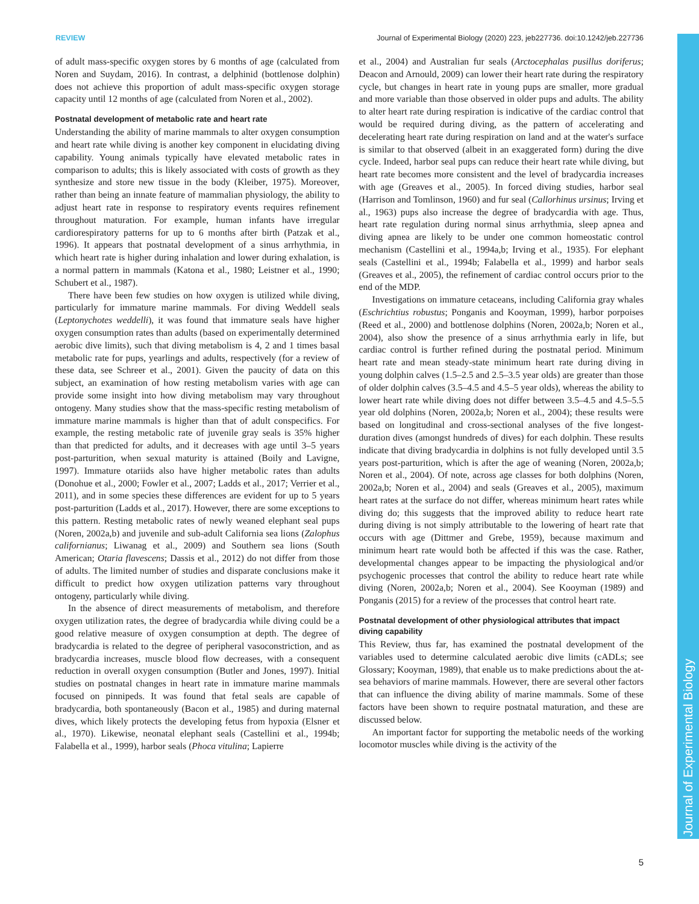REVIEW Journal of Experimental Biology (2020) 223, jeb227736. doi:10.1242/jeb.227736
Journal of Experimental Biology
of adult mass-specific oxygen stores by 6 months of age (calculated from Noren and Suydam, 2016). In contrast, a delphinid (bottlenose dolphin) does not achieve this proportion of adult mass-specific oxygen storage capacity until 12 months of age (calculated from Noren et al., 2002).
Postnatal development of metabolic rate and heart rate
Understanding the ability of marine mammals to alter oxygen consumption and heart rate while diving is another key component in elucidating diving capability. Young animals typically have elevated metabolic rates in comparison to adults; this is likely associated with costs of growth as they synthesize and store new tissue in the body (Kleiber, 1975). Moreover, rather than being an innate feature of mammalian physiology, the ability to adjust heart rate in response to respiratory events requires refinement throughout maturation. For example, human infants have irregular cardiorespiratory patterns for up to 6 months after birth (Patzak et al., 1996). It appears that postnatal development of a sinus arrhythmia, in which heart rate is higher during inhalation and lower during exhalation, is a normal pattern in mammals (Katona et al., 1980; Leistner et al., 1990; Schubert et al., 1987).
There have been few studies on how oxygen is utilized while diving, particularly for immature marine mammals. For diving Weddell seals (Leptonychotes weddelli), it was found that immature seals have higher oxygen consumption rates than adults (based on experimentally determined aerobic dive limits), such that diving metabolism is 4, 2 and 1 times basal metabolic rate for pups, yearlings and adults, respectively (for a review of these data, see Schreer et al., 2001). Given the paucity of data on this subject, an examination of how resting metabolism varies with age can provide some insight into how diving metabolism may vary throughout ontogeny. Many studies show that the mass-specific resting metabolism of immature marine mammals is higher than that of adult conspecifics. For example, the resting metabolic rate of juvenile gray seals is 35% higher than that predicted for adults, and it decreases with age until 3–5 years post-parturition, when sexual maturity is attained (Boily and Lavigne, 1997). Immature otariids also have higher metabolic rates than adults (Donohue et al., 2000; Fowler et al., 2007; Ladds et al., 2017; Verrier et al., 2011), and in some species these differences are evident for up to 5 years post-parturition (Ladds et al., 2017). However, there are some exceptions to this pattern. Resting metabolic rates of newly weaned elephant seal pups (Noren, 2002a,b) and juvenile and sub-adult California sea lions (Zalophus californianus; Liwanag et al., 2009) and Southern sea lions (South American; Otaria flavescens; Dassis et al., 2012) do not differ from those of adults. The limited number of studies and disparate conclusions make it difficult to predict how oxygen utilization patterns vary throughout ontogeny, particularly while diving.
In the absence of direct measurements of metabolism, and therefore oxygen utilization rates, the degree of bradycardia while diving could be a good relative measure of oxygen consumption at depth. The degree of bradycardia is related to the degree of peripheral vasoconstriction, and as bradycardia increases, muscle blood flow decreases, with a consequent reduction in overall oxygen consumption (Butler and Jones, 1997). Initial studies on postnatal changes in heart rate in immature marine mammals focused on pinnipeds. It was found that fetal seals are capable of bradycardia, both spontaneously (Bacon et al., 1985) and during maternal dives, which likely protects the developing fetus from hypoxia (Elsner et al., 1970). Likewise, neonatal elephant seals (Castellini et al., 1994b; Falabella et al., 1999), harbor seals (Phoca vitulina; Lapierre
et al., 2004) and Australian fur seals (Arctocephalas pusillus doriferus; Deacon and Arnould, 2009) can lower their heart rate during the respiratory cycle, but changes in heart rate in young pups are smaller, more gradual and more variable than those observed in older pups and adults. The ability to alter heart rate during respiration is indicative of the cardiac control that would be required during diving, as the pattern of accelerating and decelerating heart rate during respiration on land and at the water's surface is similar to that observed (albeit in an exaggerated form) during the dive cycle. Indeed, harbor seal pups can reduce their heart rate while diving, but heart rate becomes more consistent and the level of bradycardia increases with age (Greaves et al., 2005). In forced diving studies, harbor seal (Harrison and Tomlinson, 1960) and fur seal (Callorhinus ursinus; Irving et al., 1963) pups also increase the degree of bradycardia with age. Thus, heart rate regulation during normal sinus arrhythmia, sleep apnea and diving apnea are likely to be under one common homeostatic control mechanism (Castellini et al., 1994a,b; Irving et al., 1935). For elephant seals (Castellini et al., 1994b; Falabella et al., 1999) and harbor seals (Greaves et al., 2005), the refinement of cardiac control occurs prior to the end of the MDP.
Investigations on immature cetaceans, including California gray whales (Eschrichtius robustus; Ponganis and Kooyman, 1999), harbor porpoises (Reed et al., 2000) and bottlenose dolphins (Noren, 2002a,b; Noren et al., 2004), also show the presence of a sinus arrhythmia early in life, but cardiac control is further refined during the postnatal period. Minimum heart rate and mean steady-state minimum heart rate during diving in young dolphin calves (1.5–2.5 and 2.5–3.5 year olds) are greater than those of older dolphin calves (3.5–4.5 and 4.5–5 year olds), whereas the ability to lower heart rate while diving does not differ between 3.5–4.5 and 4.5–5.5 year old dolphins (Noren, 2002a,b; Noren et al., 2004); these results were based on longitudinal and cross-sectional analyses of the five longest-duration dives (amongst hundreds of dives) for each dolphin. These results indicate that diving bradycardia in dolphins is not fully developed until 3.5 years post-parturition, which is after the age of weaning (Noren, 2002a,b; Noren et al., 2004). Of note, across age classes for both dolphins (Noren, 2002a,b; Noren et al., 2004) and seals (Greaves et al., 2005), maximum heart rates at the surface do not differ, whereas minimum heart rates while diving do; this suggests that the improved ability to reduce heart rate during diving is not simply attributable to the lowering of heart rate that occurs with age (Dittmer and Grebe, 1959), because maximum and minimum heart rate would both be affected if this was the case. Rather, developmental changes appear to be impacting the physiological and/or psychogenic processes that control the ability to reduce heart rate while diving (Noren, 2002a,b; Noren et al., 2004). See Kooyman (1989) and Ponganis (2015) for a review of the processes that control heart rate.
Postnatal development of other physiological attributes that impact diving capability
This Review, thus far, has examined the postnatal development of the variables used to determine calculated aerobic dive limits (cADLs; see Glossary; Kooyman, 1989), that enable us to make predictions about the at-sea behaviors of marine mammals. However, there are several other factors that can influence the diving ability of marine mammals. Some of these factors have been shown to require postnatal maturation, and these are discussed below.
An important factor for supporting the metabolic needs of the working locomotor muscles while diving is the activity of the
5